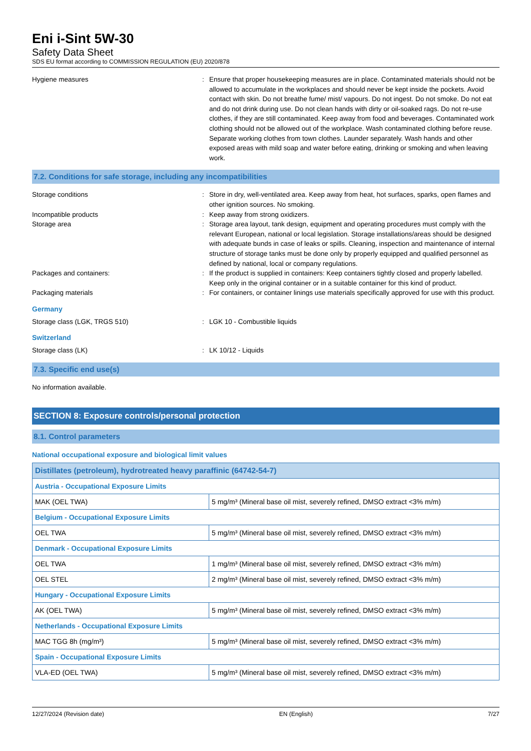Eni i-Sint 5W-30
Safety Data Sheet
SDS EU format according to COMMISSION REGULATION (EU) 2020/878
Hygiene measures : Ensure that proper housekeeping measures are in place. Contaminated materials should not be allowed to accumulate in the workplaces and should never be kept inside the pockets. Avoid contact with skin. Do not breathe fume/ mist/ vapours. Do not ingest. Do not smoke. Do not eat and do not drink during use. Do not clean hands with dirty or oil-soaked rags. Do not re-use clothes, if they are still contaminated. Keep away from food and beverages. Contaminated work clothing should not be allowed out of the workplace. Wash contaminated clothing before reuse. Separate working clothes from town clothes. Launder separately. Wash hands and other exposed areas with mild soap and water before eating, drinking or smoking and when leaving work.
7.2. Conditions for safe storage, including any incompatibilities
Storage conditions : Store in dry, well-ventilated area. Keep away from heat, hot surfaces, sparks, open flames and other ignition sources. No smoking.
Incompatible products : Keep away from strong oxidizers.
Storage area : Storage area layout, tank design, equipment and operating procedures must comply with the relevant European, national or local legislation. Storage installations/areas should be designed with adequate bunds in case of leaks or spills. Cleaning, inspection and maintenance of internal structure of storage tanks must be done only by properly equipped and qualified personnel as defined by national, local or company regulations.
Packages and containers: : If the product is supplied in containers: Keep containers tightly closed and properly labelled. Keep only in the original container or in a suitable container for this kind of product.
Packaging materials : For containers, or container linings use materials specifically approved for use with this product.
Germany
Storage class (LGK, TRGS 510) : LGK 10 - Combustible liquids
Switzerland
Storage class (LK) : LK 10/12 - Liquids
7.3. Specific end use(s)
No information available.
SECTION 8: Exposure controls/personal protection
8.1. Control parameters
National occupational exposure and biological limit values
| Distillates (petroleum), hydrotreated heavy paraffinic (64742-54-7) | |
| --- | --- |
| Austria - Occupational Exposure Limits | |
| MAK (OEL TWA) | 5 mg/m³ (Mineral base oil mist, severely refined, DMSO extract <3% m/m) |
| Belgium - Occupational Exposure Limits | |
| OEL TWA | 5 mg/m³ (Mineral base oil mist, severely refined, DMSO extract <3% m/m) |
| Denmark - Occupational Exposure Limits | |
| OEL TWA | 1 mg/m³ (Mineral base oil mist, severely refined, DMSO extract <3% m/m) |
| OEL STEL | 2 mg/m³ (Mineral base oil mist, severely refined, DMSO extract <3% m/m) |
| Hungary - Occupational Exposure Limits | |
| AK (OEL TWA) | 5 mg/m³ (Mineral base oil mist, severely refined, DMSO extract <3% m/m) |
| Netherlands - Occupational Exposure Limits | |
| MAC TGG 8h (mg/m³) | 5 mg/m³ (Mineral base oil mist, severely refined, DMSO extract <3% m/m) |
| Spain - Occupational Exposure Limits | |
| VLA-ED (OEL TWA) | 5 mg/m³ (Mineral base oil mist, severely refined, DMSO extract <3% m/m) |
12/27/2024 (Revision date) EN (English) 7/27